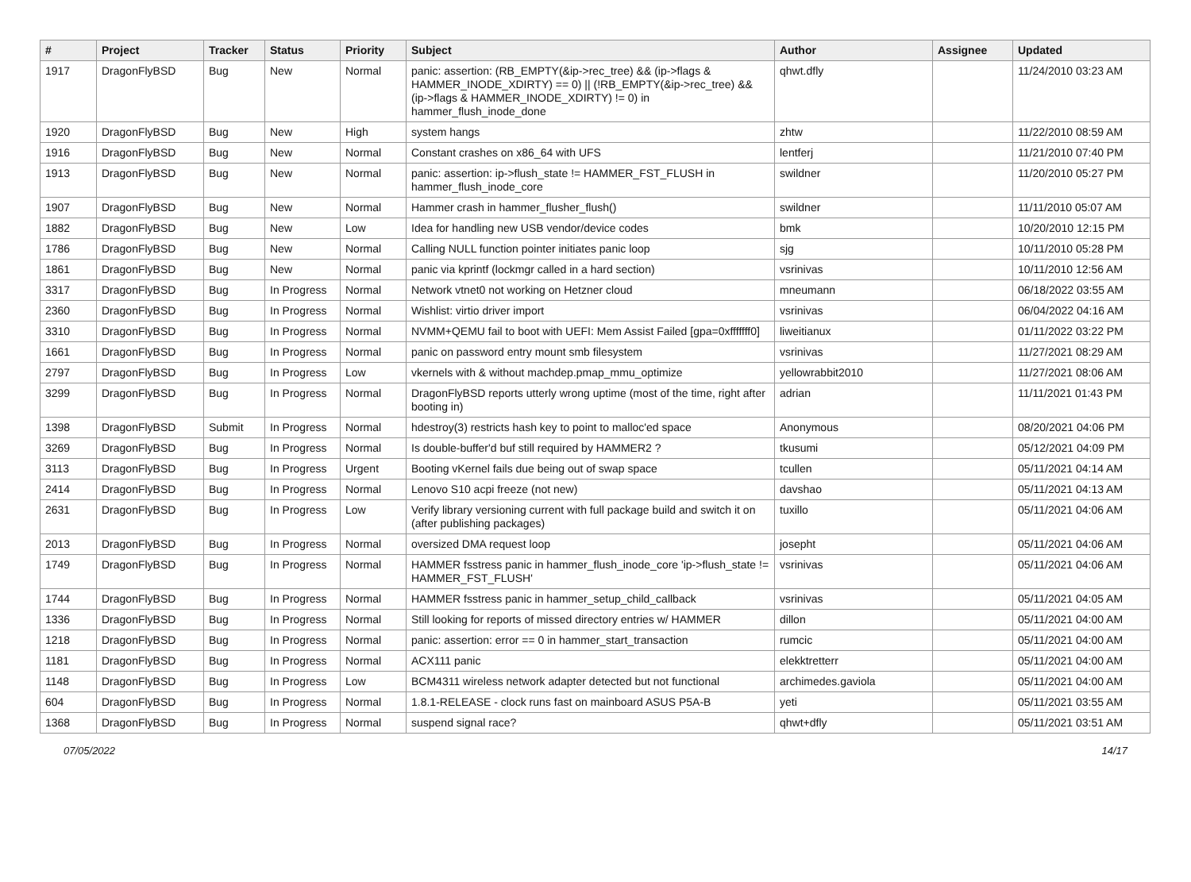| # | Project | Tracker | Status | Priority | Subject | Author | Assignee | Updated |
| --- | --- | --- | --- | --- | --- | --- | --- | --- |
| 1917 | DragonFlyBSD | Bug | New | Normal | panic: assertion: (RB_EMPTY(&ip->rec_tree) && (ip->flags & HAMMER_INODE_XDIRTY) == 0) // (!RB_EMPTY(&ip->rec_tree) && (ip->flags & HAMMER_INODE_XDIRTY) != 0) in hammer_flush_inode_done | qhwt.dfly | | 11/24/2010 03:23 AM |
| 1920 | DragonFlyBSD | Bug | New | High | system hangs | zhtw | | 11/22/2010 08:59 AM |
| 1916 | DragonFlyBSD | Bug | New | Normal | Constant crashes on x86_64 with UFS | lentferj | | 11/21/2010 07:40 PM |
| 1913 | DragonFlyBSD | Bug | New | Normal | panic: assertion: ip->flush_state != HAMMER_FST_FLUSH in hammer_flush_inode_core | swildner | | 11/20/2010 05:27 PM |
| 1907 | DragonFlyBSD | Bug | New | Normal | Hammer crash in hammer_flusher_flush() | swildner | | 11/11/2010 05:07 AM |
| 1882 | DragonFlyBSD | Bug | New | Low | Idea for handling new USB vendor/device codes | bmk | | 10/20/2010 12:15 PM |
| 1786 | DragonFlyBSD | Bug | New | Normal | Calling NULL function pointer initiates panic loop | sjg | | 10/11/2010 05:28 PM |
| 1861 | DragonFlyBSD | Bug | New | Normal | panic via kprintf (lockmgr called in a hard section) | vsrinivas | | 10/11/2010 12:56 AM |
| 3317 | DragonFlyBSD | Bug | In Progress | Normal | Network vtnet0 not working on Hetzner cloud | mneumann | | 06/18/2022 03:55 AM |
| 2360 | DragonFlyBSD | Bug | In Progress | Normal | Wishlist: virtio driver import | vsrinivas | | 06/04/2022 04:16 AM |
| 3310 | DragonFlyBSD | Bug | In Progress | Normal | NVMM+QEMU fail to boot with UEFI: Mem Assist Failed [gpa=0xfffffff0] | liweitianux | | 01/11/2022 03:22 PM |
| 1661 | DragonFlyBSD | Bug | In Progress | Normal | panic on password entry mount smb filesystem | vsrinivas | | 11/27/2021 08:29 AM |
| 2797 | DragonFlyBSD | Bug | In Progress | Low | vkernels with & without machdep.pmap_mmu_optimize | yellowrabbit2010 | | 11/27/2021 08:06 AM |
| 3299 | DragonFlyBSD | Bug | In Progress | Normal | DragonFlyBSD reports utterly wrong uptime (most of the time, right after booting in) | adrian | | 11/11/2021 01:43 PM |
| 1398 | DragonFlyBSD | Submit | In Progress | Normal | hdestroy(3) restricts hash key to point to malloc'ed space | Anonymous | | 08/20/2021 04:06 PM |
| 3269 | DragonFlyBSD | Bug | In Progress | Normal | Is double-buffer'd buf still required by HAMMER2 ? | tkusumi | | 05/12/2021 04:09 PM |
| 3113 | DragonFlyBSD | Bug | In Progress | Urgent | Booting vKernel fails due being out of swap space | tcullen | | 05/11/2021 04:14 AM |
| 2414 | DragonFlyBSD | Bug | In Progress | Normal | Lenovo S10 acpi freeze (not new) | davshao | | 05/11/2021 04:13 AM |
| 2631 | DragonFlyBSD | Bug | In Progress | Low | Verify library versioning current with full package build and switch it on (after publishing packages) | tuxillo | | 05/11/2021 04:06 AM |
| 2013 | DragonFlyBSD | Bug | In Progress | Normal | oversized DMA request loop | josepht | | 05/11/2021 04:06 AM |
| 1749 | DragonFlyBSD | Bug | In Progress | Normal | HAMMER fsstress panic in hammer_flush_inode_core 'ip->flush_state != HAMMER_FST_FLUSH' | vsrinivas | | 05/11/2021 04:06 AM |
| 1744 | DragonFlyBSD | Bug | In Progress | Normal | HAMMER fsstress panic in hammer_setup_child_callback | vsrinivas | | 05/11/2021 04:05 AM |
| 1336 | DragonFlyBSD | Bug | In Progress | Normal | Still looking for reports of missed directory entries w/ HAMMER | dillon | | 05/11/2021 04:00 AM |
| 1218 | DragonFlyBSD | Bug | In Progress | Normal | panic: assertion: error == 0 in hammer_start_transaction | rumcic | | 05/11/2021 04:00 AM |
| 1181 | DragonFlyBSD | Bug | In Progress | Normal | ACX111 panic | elekktretterr | | 05/11/2021 04:00 AM |
| 1148 | DragonFlyBSD | Bug | In Progress | Low | BCM4311 wireless network adapter detected but not functional | archimedes.gaviola | | 05/11/2021 04:00 AM |
| 604 | DragonFlyBSD | Bug | In Progress | Normal | 1.8.1-RELEASE - clock runs fast on mainboard ASUS P5A-B | yeti | | 05/11/2021 03:55 AM |
| 1368 | DragonFlyBSD | Bug | In Progress | Normal | suspend signal race? | qhwt+dfly | | 05/11/2021 03:51 AM |
07/05/2022 14/17